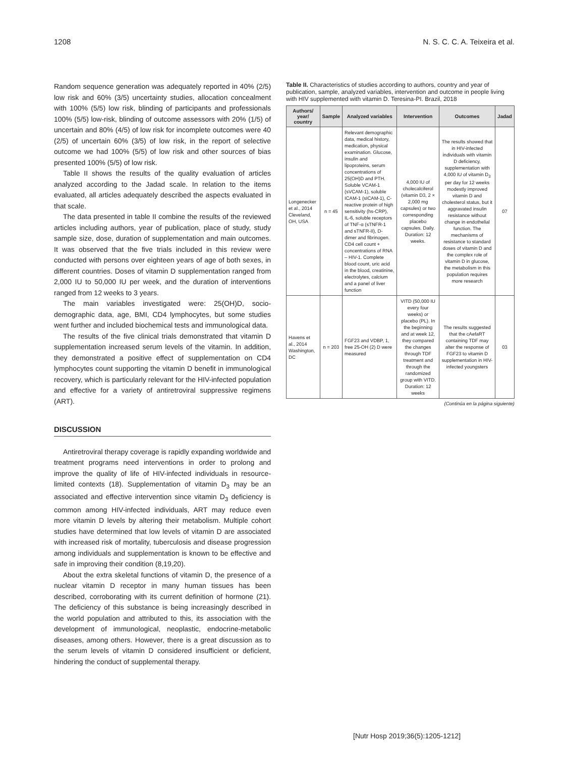1208 N. S. C. C. A. Teixeira et al.
Random sequence generation was adequately reported in 40% (2/5) low risk and 60% (3/5) uncertainty studies, allocation concealment with 100% (5/5) low risk, blinding of participants and professionals 100% (5/5) low-risk, blinding of outcome assessors with 20% (1/5) of uncertain and 80% (4/5) of low risk for incomplete outcomes were 40 (2/5) of uncertain 60% (3/5) of low risk, in the report of selective outcome we had 100% (5/5) of low risk and other sources of bias presented 100% (5/5) of low risk.
Table II shows the results of the quality evaluation of articles analyzed according to the Jadad scale. In relation to the items evaluated, all articles adequately described the aspects evaluated in that scale.
The data presented in table II combine the results of the reviewed articles including authors, year of publication, place of study, study sample size, dose, duration of supplementation and main outcomes. It was observed that the five trials included in this review were conducted with persons over eighteen years of age of both sexes, in different countries. Doses of vitamin D supplementation ranged from 2,000 IU to 50,000 IU per week, and the duration of interventions ranged from 12 weeks to 3 years.
The main variables investigated were: 25(OH)D, socio-demographic data, age, BMI, CD4 lymphocytes, but some studies went further and included biochemical tests and immunological data.
The results of the five clinical trials demonstrated that vitamin D supplementation increased serum levels of the vitamin. In addition, they demonstrated a positive effect of supplementation on CD4 lymphocytes count supporting the vitamin D benefit in immunological recovery, which is particularly relevant for the HIV-infected population and effective for a variety of antiretroviral suppressive regimens (ART).
DISCUSSION
Antiretroviral therapy coverage is rapidly expanding worldwide and treatment programs need interventions in order to prolong and improve the quality of life of HIV-infected individuals in resource-limited contexts (18). Supplementation of vitamin D<sub>3</sub> may be an associated and effective intervention since vitamin D<sub>3</sub> deficiency is common among HIV-infected individuals, ART may reduce even more vitamin D levels by altering their metabolism. Multiple cohort studies have determined that low levels of vitamin D are associated with increased risk of mortality, tuberculosis and disease progression among individuals and supplementation is known to be effective and safe in improving their condition (8,19,20).
About the extra skeletal functions of vitamin D, the presence of a nuclear vitamin D receptor in many human tissues has been described, corroborating with its current definition of hormone (21). The deficiency of this substance is being increasingly described in the world population and attributed to this, its association with the development of immunological, neoplastic, endocrine-metabolic diseases, among others. However, there is a great discussion as to the serum levels of vitamin D considered insufficient or deficient, hindering the conduct of supplemental therapy.
Table II. Characteristics of studies according to authors, country and year of publication, sample, analyzed variables, intervention and outcome in people living with HIV supplemented with vitamin D. Teresina-PI. Brazil, 2018
| Authors/ year/ country | Sample | Analyzed variables | Intervention | Outcomes | Jadad |
| --- | --- | --- | --- | --- | --- |
| Longenecker et al., 2014 Cleveland, OH, USA | n = 45 | Relevant demographic data, medical history, medication, physical examination. Glucose, insulin and lipoproteins, serum concentrations of 25(OH)D and PTH. Soluble VCAM-1 (sVCAM-1), soluble ICAM-1 (sICAM-1), C-reactive protein of high sensitivity (hs-CRP), IL-6, soluble receptors of TNF-α (sTNFR-1 and sTNFR-II), D-dimer and fibrinogen. CD4 cell count + concentrations of RNA – HIV-1. Complete blood count, uric acid in the blood, creatinine, electrolytes, calcium and a panel of liver function | 4,000 IU of cholecalciferol (vitamin D3, 2 × 2,000 mg capsules) or two corresponding placebo capsules. Daily. Duration: 12 weeks. | The results showed that in HIV-infected individuals with vitamin D deficiency, supplementation with 4,000 IU of vitamin D<sub>3</sub> per day for 12 weeks modestly improved vitamin D and cholesterol status, but it aggravated insulin resistance without change in endothelial function. The mechanisms of resistance to standard doses of vitamin D and the complex role of vitamin D in glucose, the metabolism in this population requires more research | 07 |
| Havens et al., 2014 Washington, DC | n = 203 | FGF23 and VDBP, 1, free 25-OH (2) D were measured | VITD (50,000 IU every four weeks) or placebo (PL). In the beginning and at week 12, they compared the changes through TDF treatment and through the randomized group with VITD. Duration: 12 weeks | The results suggested that the cAefaRT containing TDF may alter the response of FGF23 to vitamin D supplementation in HIV-infected youngsters | 03 |
(Continúa en la página siguiente)
[Nutr Hosp 2019;36(5):1205-1212]